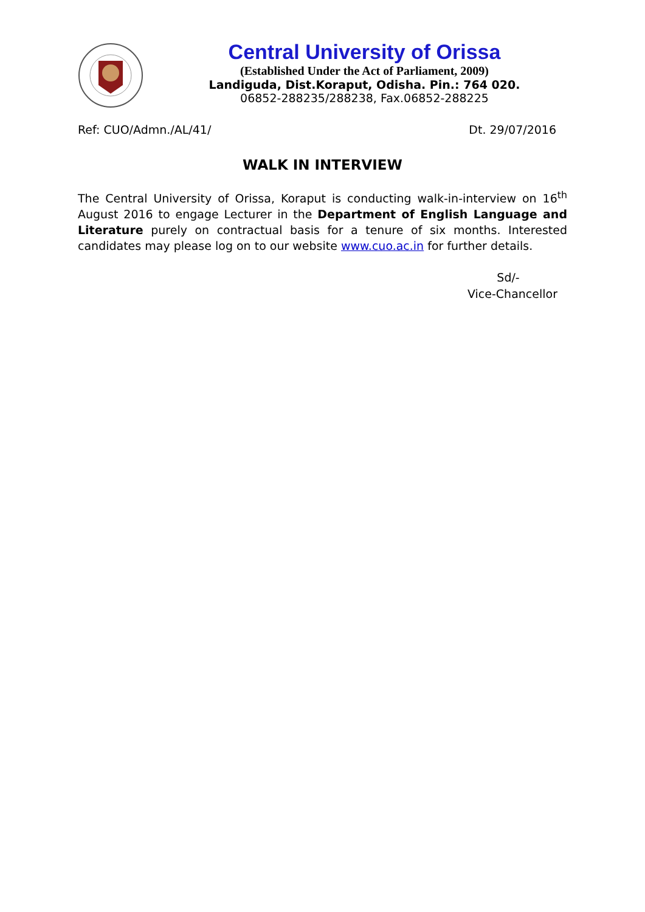Central University of Orissa
(Established Under the Act of Parliament, 2009)
Landiguda, Dist.Koraput, Odisha. Pin.: 764 020.
06852-288235/288238, Fax.06852-288225
Ref: CUO/Admn./AL/41/ Dt. 29/07/2016
WALK IN INTERVIEW
The Central University of Orissa, Koraput is conducting walk-in-interview on 16<sup>th</sup> August 2016 to engage Lecturer in the Department of English Language and Literature purely on contractual basis for a tenure of six months. Interested candidates may please log on to our website www.cuo.ac.in for further details.
Sd/-
Vice-Chancellor